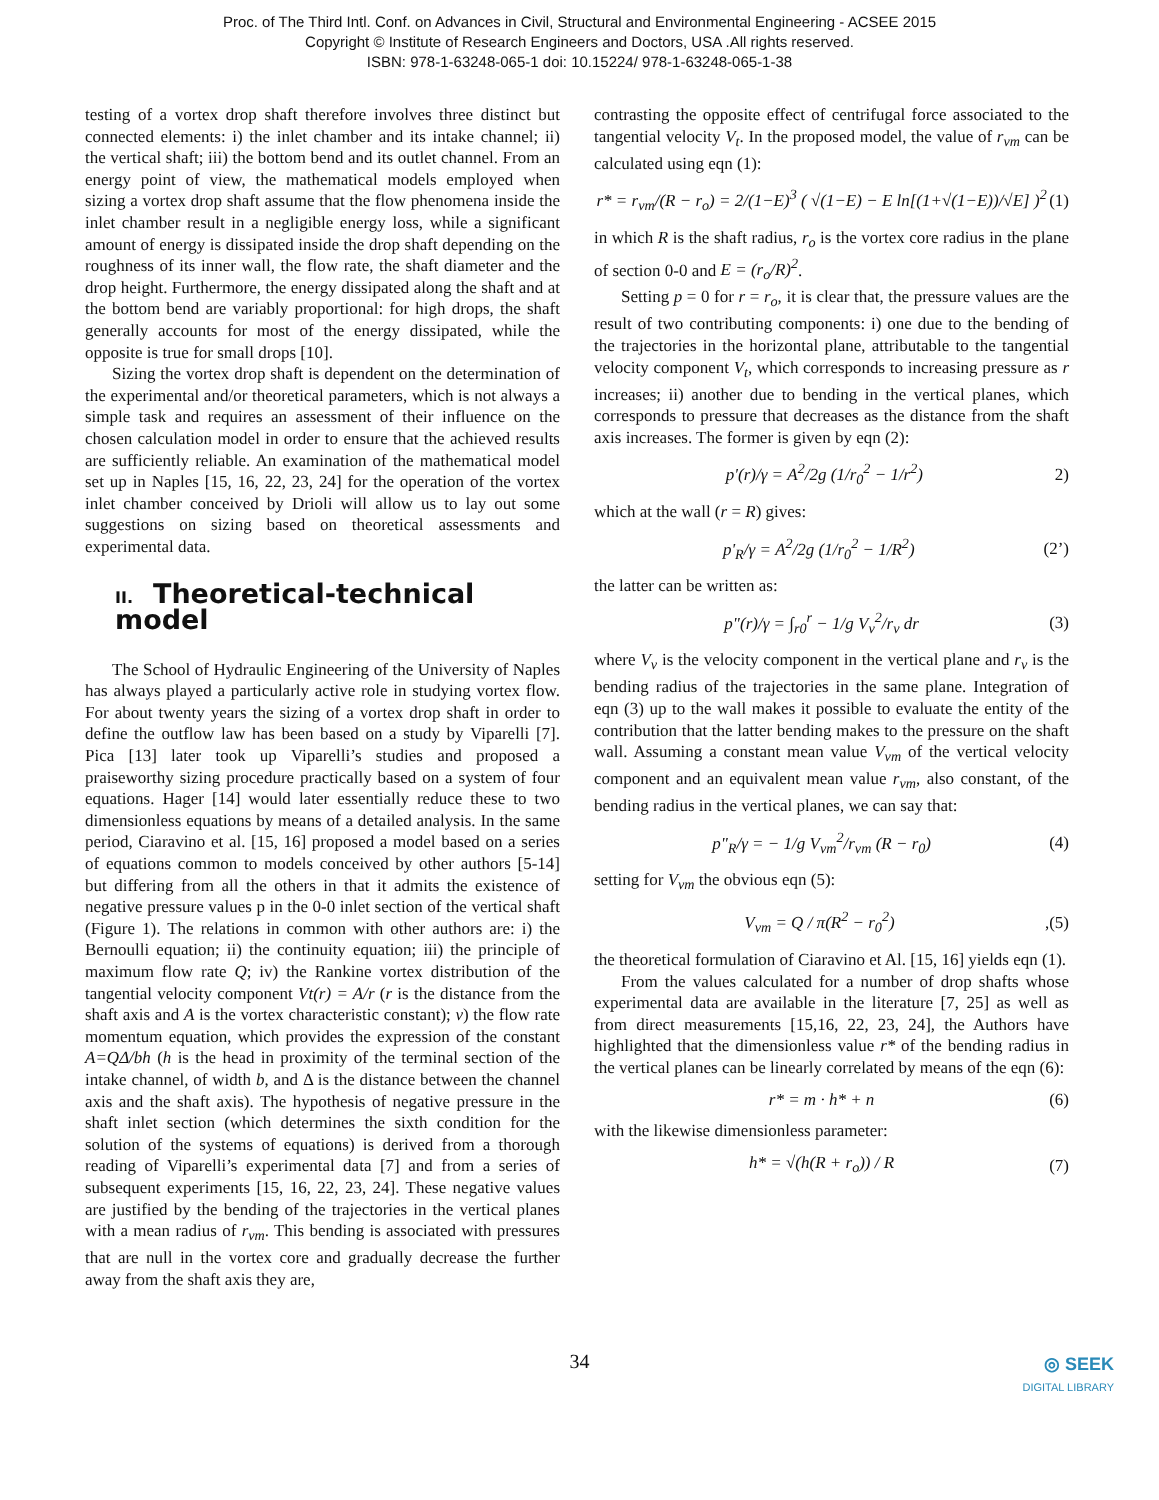Proc. of The Third Intl. Conf. on Advances in Civil, Structural and Environmental Engineering - ACSEE 2015
Copyright © Institute of Research Engineers and Doctors, USA .All rights reserved.
ISBN: 978-1-63248-065-1 doi: 10.15224/ 978-1-63248-065-1-38
testing of a vortex drop shaft therefore involves three distinct but connected elements: i) the inlet chamber and its intake channel; ii) the vertical shaft; iii) the bottom bend and its outlet channel. From an energy point of view, the mathematical models employed when sizing a vortex drop shaft assume that the flow phenomena inside the inlet chamber result in a negligible energy loss, while a significant amount of energy is dissipated inside the drop shaft depending on the roughness of its inner wall, the flow rate, the shaft diameter and the drop height. Furthermore, the energy dissipated along the shaft and at the bottom bend are variably proportional: for high drops, the shaft generally accounts for most of the energy dissipated, while the opposite is true for small drops [10].
Sizing the vortex drop shaft is dependent on the determination of the experimental and/or theoretical parameters, which is not always a simple task and requires an assessment of their influence on the chosen calculation model in order to ensure that the achieved results are sufficiently reliable. An examination of the mathematical model set up in Naples [15, 16, 22, 23, 24] for the operation of the vortex inlet chamber conceived by Drioli will allow us to lay out some suggestions on sizing based on theoretical assessments and experimental data.
II. Theoretical-technical model
The School of Hydraulic Engineering of the University of Naples has always played a particularly active role in studying vortex flow. For about twenty years the sizing of a vortex drop shaft in order to define the outflow law has been based on a study by Viparelli [7]. Pica [13] later took up Viparelli’s studies and proposed a praiseworthy sizing procedure practically based on a system of four equations. Hager [14] would later essentially reduce these to two dimensionless equations by means of a detailed analysis. In the same period, Ciaravino et al. [15, 16] proposed a model based on a series of equations common to models conceived by other authors [5-14] but differing from all the others in that it admits the existence of negative pressure values p in the 0-0 inlet section of the vertical shaft (Figure 1). The relations in common with other authors are: i) the Bernoulli equation; ii) the continuity equation; iii) the principle of maximum flow rate Q; iv) the Rankine vortex distribution of the tangential velocity component Vt(r) = A/r (r is the distance from the shaft axis and A is the vortex characteristic constant); v) the flow rate momentum equation, which provides the expression of the constant A=QΔ/bh (h is the head in proximity of the terminal section of the intake channel, of width b, and Δ is the distance between the channel axis and the shaft axis). The hypothesis of negative pressure in the shaft inlet section (which determines the sixth condition for the solution of the systems of equations) is derived from a thorough reading of Viparelli’s experimental data [7] and from a series of subsequent experiments [15, 16, 22, 23, 24]. These negative values are justified by the bending of the trajectories in the vertical planes with a mean radius of r<sub>vm</sub>. This bending is associated with pressures that are null in the vortex core and gradually decrease the further away from the shaft axis they are,
contrasting the opposite effect of centrifugal force associated to the tangential velocity V<sub>t</sub>. In the proposed model, the value of r<sub>vm</sub> can be calculated using eqn (1):
r* = r<sub>vm</sub>/(R − r<sub>o</sub>) = 2/(1−E)<sup>3</sup> ( √(1−E) − E ln[(1+√(1−E))/√E] )<sup>2</sup> (1)
in which R is the shaft radius, r<sub>o</sub> is the vortex core radius in the plane of section 0-0 and E = (r<sub>o</sub>/R)<sup>2</sup>.
Setting p = 0 for r = r<sub>o</sub>, it is clear that, the pressure values are the result of two contributing components: i) one due to the bending of the trajectories in the horizontal plane, attributable to the tangential velocity component V<sub>t</sub>, which corresponds to increasing pressure as r increases; ii) another due to bending in the vertical planes, which corresponds to pressure that decreases as the distance from the shaft axis increases. The former is given by eqn (2):
p'(r)/γ = A<sup>2</sup>/2g (1/r<sub>0</sub><sup>2</sup> − 1/r<sup>2</sup>) 2)
which at the wall (r = R) gives:
p'<sub>R</sub>/γ = A<sup>2</sup>/2g (1/r<sub>0</sub><sup>2</sup> − 1/R<sup>2</sup>) (2’)
the latter can be written as:
p"(r)/γ = ∫<sub>r0</sub><sup>r</sup> − 1/g V<sub>v</sub><sup>2</sup>/r<sub>v</sub> dr (3)
where V<sub>v</sub> is the velocity component in the vertical plane and r<sub>v</sub> is the bending radius of the trajectories in the same plane. Integration of eqn (3) up to the wall makes it possible to evaluate the entity of the contribution that the latter bending makes to the pressure on the shaft wall. Assuming a constant mean value V<sub>vm</sub> of the vertical velocity component and an equivalent mean value r<sub>vm</sub>, also constant, of the bending radius in the vertical planes, we can say that:
p"<sub>R</sub>/γ = − 1/g V<sub>vm</sub><sup>2</sup>/r<sub>vm</sub> (R − r<sub>0</sub>) (4)
setting for V<sub>vm</sub> the obvious eqn (5):
V<sub>vm</sub> = Q / π(R<sup>2</sup> − r<sub>0</sub><sup>2</sup>),(5)
the theoretical formulation of Ciaravino et Al. [15, 16] yields eqn (1).
From the values calculated for a number of drop shafts whose experimental data are available in the literature [7, 25] as well as from direct measurements [15,16, 22, 23, 24], the Authors have highlighted that the dimensionless value r* of the bending radius in the vertical planes can be linearly correlated by means of the eqn (6):
r* = m · h* + n (6)
with the likewise dimensionless parameter:
h* = √(h(R + r<sub>o</sub>)) / R (7)
34
◎ SEEK
DIGITAL LIBRARY